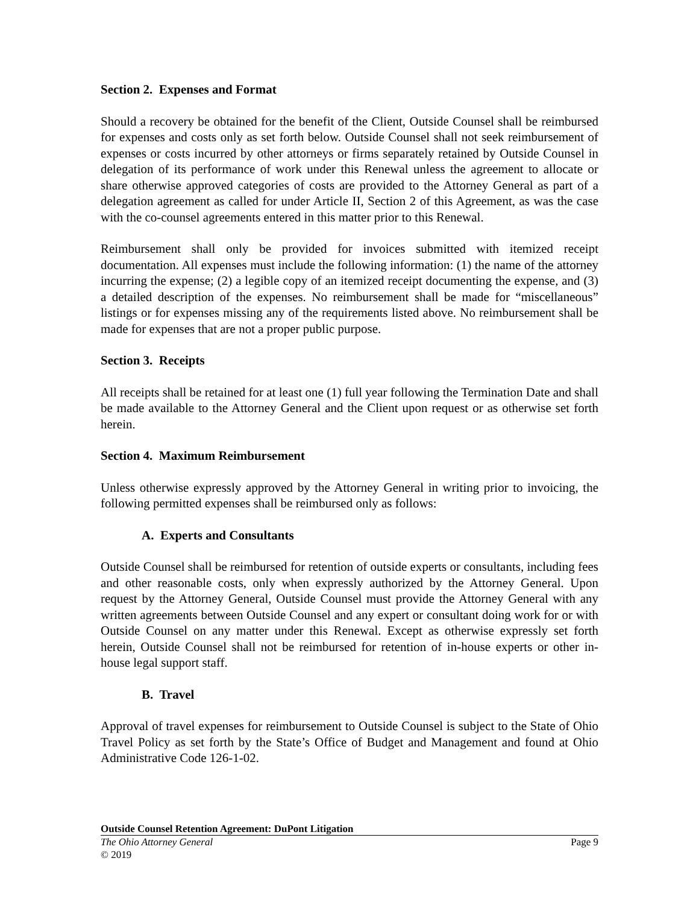Section 2. Expenses and Format
Should a recovery be obtained for the benefit of the Client, Outside Counsel shall be reimbursed for expenses and costs only as set forth below. Outside Counsel shall not seek reimbursement of expenses or costs incurred by other attorneys or firms separately retained by Outside Counsel in delegation of its performance of work under this Renewal unless the agreement to allocate or share otherwise approved categories of costs are provided to the Attorney General as part of a delegation agreement as called for under Article II, Section 2 of this Agreement, as was the case with the co-counsel agreements entered in this matter prior to this Renewal.
Reimbursement shall only be provided for invoices submitted with itemized receipt documentation. All expenses must include the following information: (1) the name of the attorney incurring the expense; (2) a legible copy of an itemized receipt documenting the expense, and (3) a detailed description of the expenses. No reimbursement shall be made for “miscellaneous” listings or for expenses missing any of the requirements listed above. No reimbursement shall be made for expenses that are not a proper public purpose.
Section 3. Receipts
All receipts shall be retained for at least one (1) full year following the Termination Date and shall be made available to the Attorney General and the Client upon request or as otherwise set forth herein.
Section 4. Maximum Reimbursement
Unless otherwise expressly approved by the Attorney General in writing prior to invoicing, the following permitted expenses shall be reimbursed only as follows:
A. Experts and Consultants
Outside Counsel shall be reimbursed for retention of outside experts or consultants, including fees and other reasonable costs, only when expressly authorized by the Attorney General. Upon request by the Attorney General, Outside Counsel must provide the Attorney General with any written agreements between Outside Counsel and any expert or consultant doing work for or with Outside Counsel on any matter under this Renewal. Except as otherwise expressly set forth herein, Outside Counsel shall not be reimbursed for retention of in-house experts or other in-house legal support staff.
B. Travel
Approval of travel expenses for reimbursement to Outside Counsel is subject to the State of Ohio Travel Policy as set forth by the State’s Office of Budget and Management and found at Ohio Administrative Code 126-1-02.
Outside Counsel Retention Agreement: DuPont Litigation
The Ohio Attorney General Page 9
© 2019